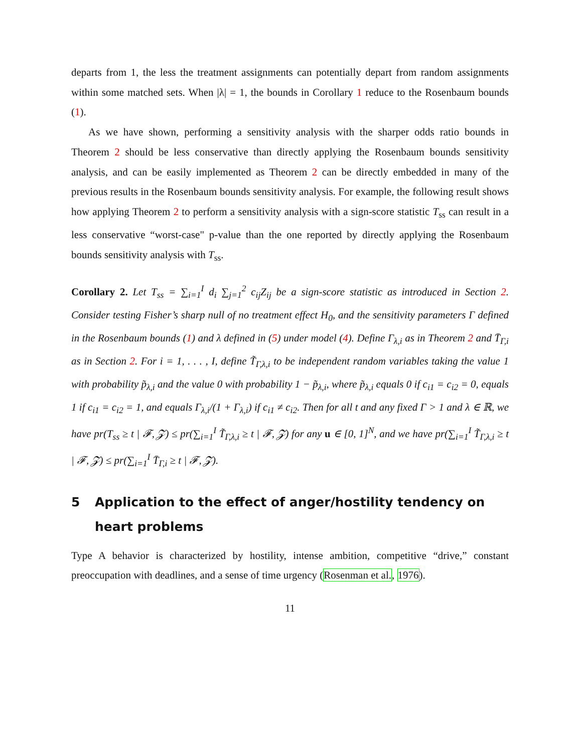departs from 1, the less the treatment assignments can potentially depart from random assignments within some matched sets. When |λ| = 1, the bounds in Corollary 1 reduce to the Rosenbaum bounds (1).
As we have shown, performing a sensitivity analysis with the sharper odds ratio bounds in Theorem 2 should be less conservative than directly applying the Rosenbaum bounds sensitivity analysis, and can be easily implemented as Theorem 2 can be directly embedded in many of the previous results in the Rosenbaum bounds sensitivity analysis. For example, the following result shows how applying Theorem 2 to perform a sensitivity analysis with a sign-score statistic T<sub>ss</sub> can result in a less conservative “worst-case" p-value than the one reported by directly applying the Rosenbaum bounds sensitivity analysis with T<sub>ss</sub>.
Corollary 2. Let T<sub>ss</sub> = ∑<sub>i=1</sub><sup>I</sup> d<sub>i</sub> ∑<sub>j=1</sub><sup>2</sup> c<sub>ij</sub>Z<sub>ij</sub> be a sign-score statistic as introduced in Section 2. Consider testing Fisher’s sharp null of no treatment effect H<sub>0</sub>, and the sensitivity parameters Γ defined in the Rosenbaum bounds (1) and λ defined in (5) under model (4). Define Γ<sub>λ,i</sub> as in Theorem 2 and T̄<sub>Γ,i</sub> as in Section 2. For i = 1, . . . , I, define T̃<sub>Γ,λ,i</sub> to be independent random variables taking the value 1 with probability p̃<sub>λ,i</sub> and the value 0 with probability 1 − p̃<sub>λ,i</sub>, where p̃<sub>λ,i</sub> equals 0 if c<sub>i1</sub> = c<sub>i2</sub> = 0, equals 1 if c<sub>i1</sub> = c<sub>i2</sub> = 1, and equals Γ<sub>λ,i</sub>/(1 + Γ<sub>λ,i</sub>) if c<sub>i1</sub> ≠ c<sub>i2</sub>. Then for all t and any fixed Γ > 1 and λ ∈ ℝ, we have pr(T<sub>ss</sub> ≥ t | 𝓕, 𝓩) ≤ pr(∑<sub>i=1</sub><sup>I</sup> T̃<sub>Γ,λ,i</sub> ≥ t | 𝓕, 𝓩) for any u ∈ [0, 1]<sup>N</sup>, and we have pr(∑<sub>i=1</sub><sup>I</sup> T̃<sub>Γ,λ,i</sub> ≥ t | 𝓕, 𝓩) ≤ pr(∑<sub>i=1</sub><sup>I</sup> T̄<sub>Γ,i</sub> ≥ t | 𝓕, 𝓩).
5 Application to the effect of anger/hostility tendency on heart problems
Type A behavior is characterized by hostility, intense ambition, competitive “drive,” constant preoccupation with deadlines, and a sense of time urgency (Rosenman et al., 1976).
11